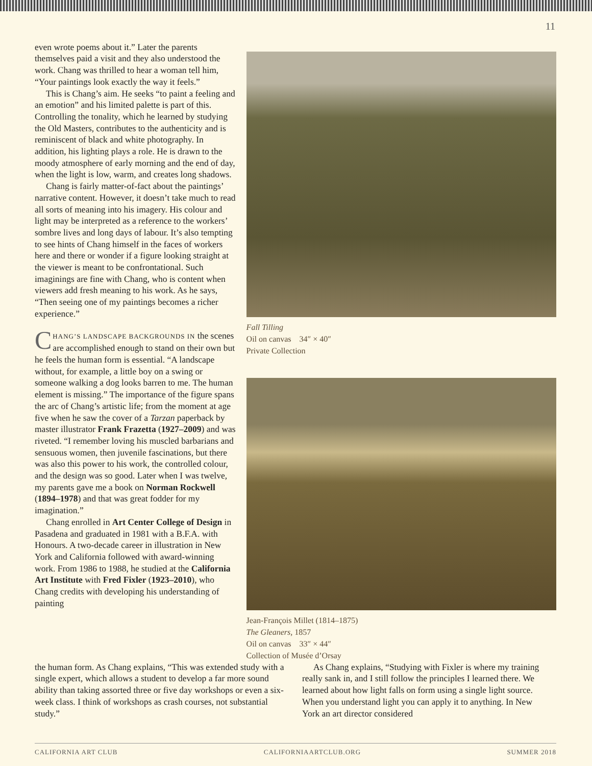11
even wrote poems about it.” Later the parents themselves paid a visit and they also understood the work. Chang was thrilled to hear a woman tell him, “Your paintings look exactly the way it feels.”
This is Chang’s aim. He seeks “to paint a feeling and an emotion” and his limited palette is part of this. Controlling the tonality, which he learned by studying the Old Masters, contributes to the authenticity and is reminiscent of black and white photography. In addition, his lighting plays a role. He is drawn to the moody atmosphere of early morning and the end of day, when the light is low, warm, and creates long shadows.
Chang is fairly matter-of-fact about the paintings’ narrative content. However, it doesn’t take much to read all sorts of meaning into his imagery. His colour and light may be interpreted as a reference to the workers’ sombre lives and long days of labour. It’s also tempting to see hints of Chang himself in the faces of workers here and there or wonder if a figure looking straight at the viewer is meant to be confrontational. Such imaginings are fine with Chang, who is content when viewers add fresh meaning to his work. As he says, “Then seeing one of my paintings becomes a richer experience.”
CHANG’S LANDSCAPE BACKGROUNDS IN the scenes are accomplished enough to stand on their own but he feels the human form is essential. “A landscape without, for example, a little boy on a swing or someone walking a dog looks barren to me. The human element is missing.” The importance of the figure spans the arc of Chang’s artistic life; from the moment at age five when he saw the cover of a Tarzan paperback by master illustrator Frank Frazetta (1927–2009) and was riveted. “I remember loving his muscled barbarians and sensuous women, then juvenile fascinations, but there was also this power to his work, the controlled colour, and the design was so good. Later when I was twelve, my parents gave me a book on Norman Rockwell (1894–1978) and that was great fodder for my imagination.”
Chang enrolled in Art Center College of Design in Pasadena and graduated in 1981 with a B.F.A. with Honours. A two-decade career in illustration in New York and California followed with award-winning work. From 1986 to 1988, he studied at the California Art Institute with Fred Fixler (1923–2010), who Chang credits with developing his understanding of painting
Fall Tilling
Oil on canvas 34″ × 40″
Private Collection
Jean-François Millet (1814–1875)
The Gleaners, 1857
Oil on canvas 33″ × 44″
Collection of Musée d’Orsay
the human form. As Chang explains, “This was extended study with a single expert, which allows a student to develop a far more sound ability than taking assorted three or five day workshops or even a six-week class. I think of workshops as crash courses, not substantial study.”
As Chang explains, “Studying with Fixler is where my training really sank in, and I still follow the principles I learned there. We learned about how light falls on form using a single light source. When you understand light you can apply it to anything. In New York an art director considered
CALIFORNIA ART CLUB CALIFORNIAARTCLUB.ORG SUMMER 2018